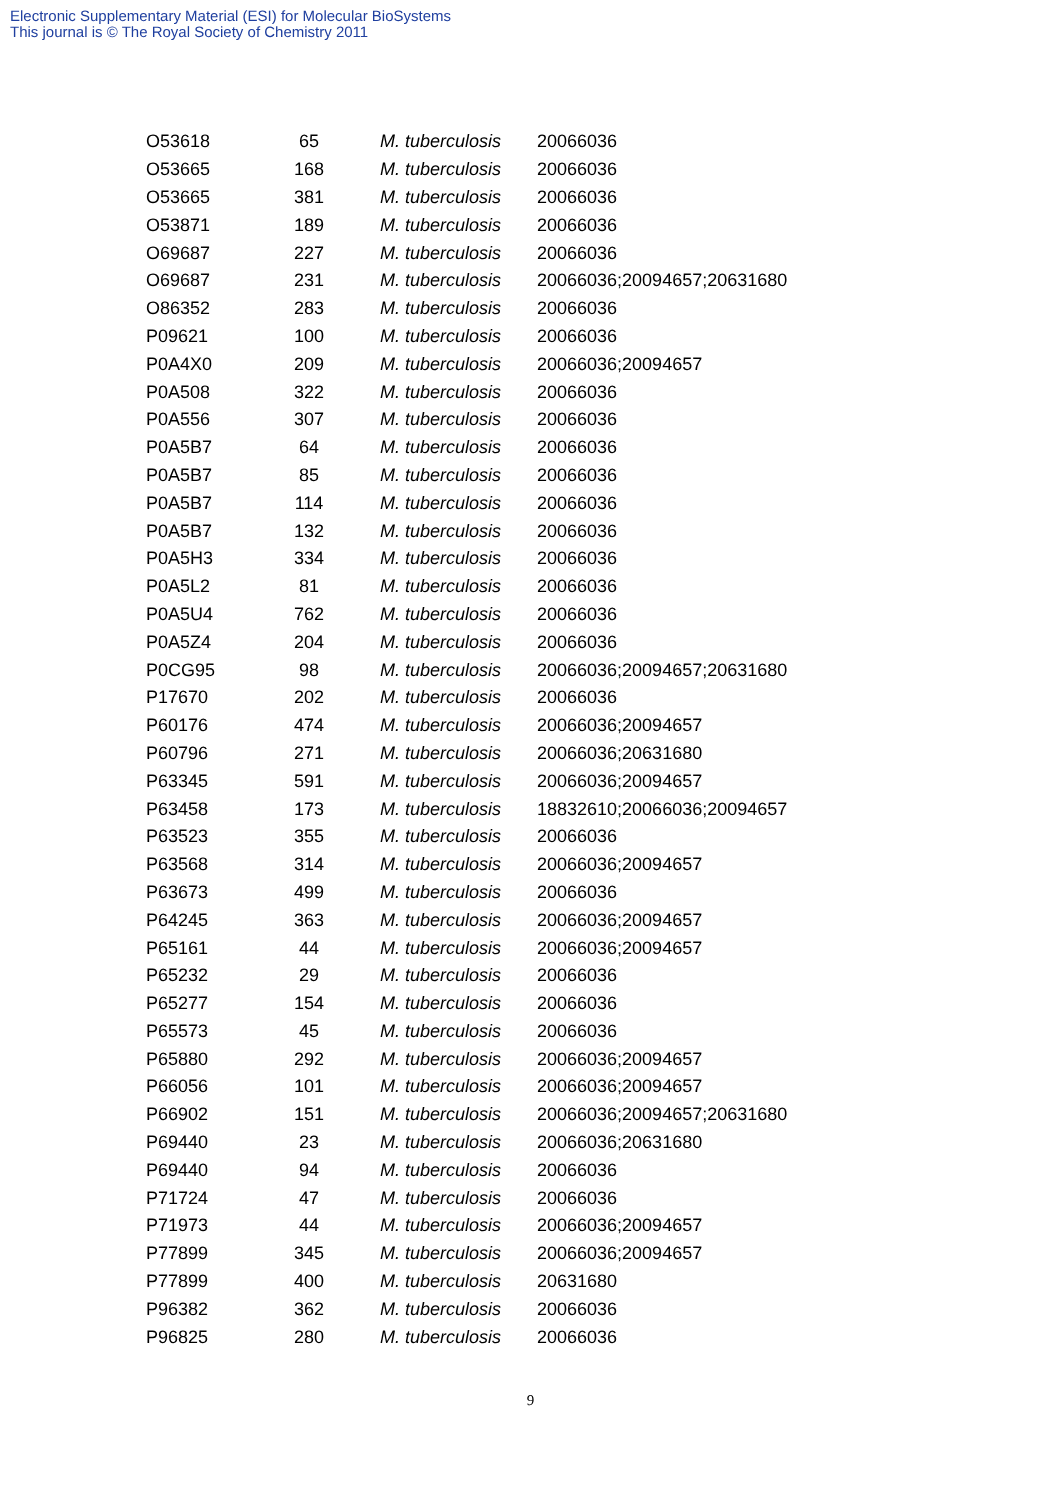Electronic Supplementary Material (ESI) for Molecular BioSystems
This journal is © The Royal Society of Chemistry 2011
| O53618 | 65 | M. tuberculosis | 20066036 |
| O53665 | 168 | M. tuberculosis | 20066036 |
| O53665 | 381 | M. tuberculosis | 20066036 |
| O53871 | 189 | M. tuberculosis | 20066036 |
| O69687 | 227 | M. tuberculosis | 20066036 |
| O69687 | 231 | M. tuberculosis | 20066036;20094657;20631680 |
| O86352 | 283 | M. tuberculosis | 20066036 |
| P09621 | 100 | M. tuberculosis | 20066036 |
| P0A4X0 | 209 | M. tuberculosis | 20066036;20094657 |
| P0A508 | 322 | M. tuberculosis | 20066036 |
| P0A556 | 307 | M. tuberculosis | 20066036 |
| P0A5B7 | 64 | M. tuberculosis | 20066036 |
| P0A5B7 | 85 | M. tuberculosis | 20066036 |
| P0A5B7 | 114 | M. tuberculosis | 20066036 |
| P0A5B7 | 132 | M. tuberculosis | 20066036 |
| P0A5H3 | 334 | M. tuberculosis | 20066036 |
| P0A5L2 | 81 | M. tuberculosis | 20066036 |
| P0A5U4 | 762 | M. tuberculosis | 20066036 |
| P0A5Z4 | 204 | M. tuberculosis | 20066036 |
| P0CG95 | 98 | M. tuberculosis | 20066036;20094657;20631680 |
| P17670 | 202 | M. tuberculosis | 20066036 |
| P60176 | 474 | M. tuberculosis | 20066036;20094657 |
| P60796 | 271 | M. tuberculosis | 20066036;20631680 |
| P63345 | 591 | M. tuberculosis | 20066036;20094657 |
| P63458 | 173 | M. tuberculosis | 18832610;20066036;20094657 |
| P63523 | 355 | M. tuberculosis | 20066036 |
| P63568 | 314 | M. tuberculosis | 20066036;20094657 |
| P63673 | 499 | M. tuberculosis | 20066036 |
| P64245 | 363 | M. tuberculosis | 20066036;20094657 |
| P65161 | 44 | M. tuberculosis | 20066036;20094657 |
| P65232 | 29 | M. tuberculosis | 20066036 |
| P65277 | 154 | M. tuberculosis | 20066036 |
| P65573 | 45 | M. tuberculosis | 20066036 |
| P65880 | 292 | M. tuberculosis | 20066036;20094657 |
| P66056 | 101 | M. tuberculosis | 20066036;20094657 |
| P66902 | 151 | M. tuberculosis | 20066036;20094657;20631680 |
| P69440 | 23 | M. tuberculosis | 20066036;20631680 |
| P69440 | 94 | M. tuberculosis | 20066036 |
| P71724 | 47 | M. tuberculosis | 20066036 |
| P71973 | 44 | M. tuberculosis | 20066036;20094657 |
| P77899 | 345 | M. tuberculosis | 20066036;20094657 |
| P77899 | 400 | M. tuberculosis | 20631680 |
| P96382 | 362 | M. tuberculosis | 20066036 |
| P96825 | 280 | M. tuberculosis | 20066036 |
9